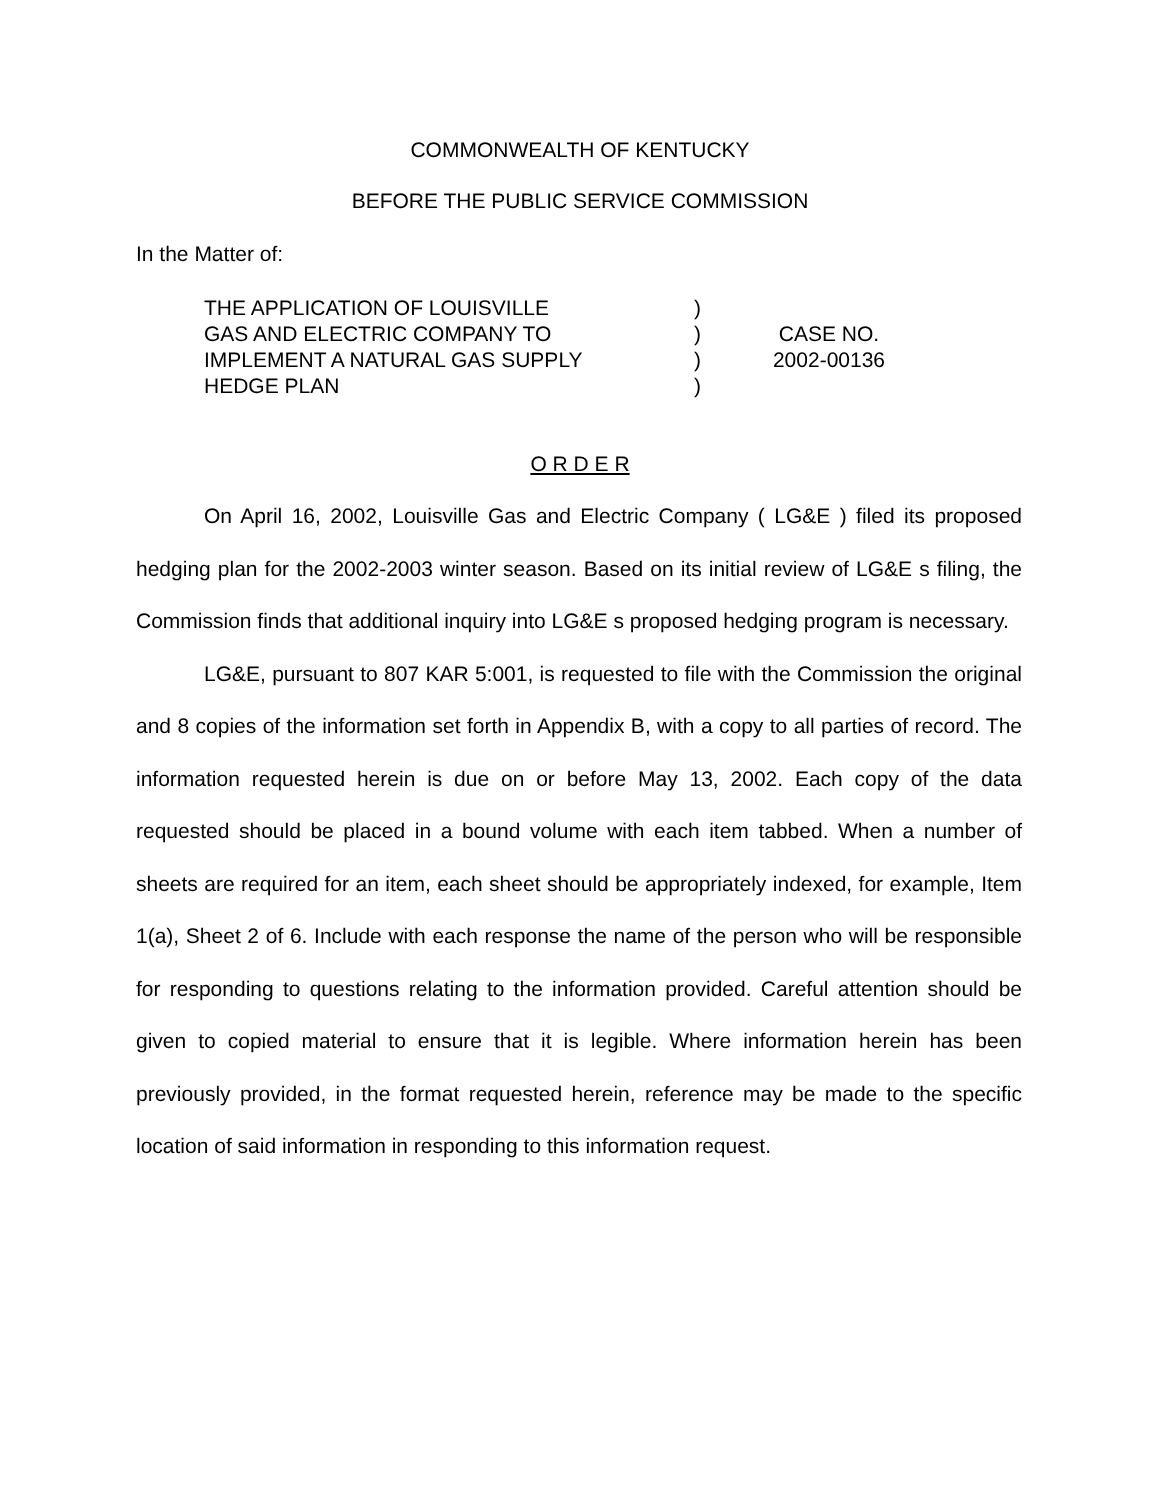COMMONWEALTH OF KENTUCKY
BEFORE THE PUBLIC SERVICE COMMISSION
In the Matter of:
THE APPLICATION OF LOUISVILLE
GAS AND ELECTRIC COMPANY TO
IMPLEMENT A NATURAL GAS SUPPLY
HEDGE PLAN
)
)
)
)
CASE NO.
2002-00136
O R D E R
On April 16, 2002, Louisville Gas and Electric Company ( LG&E ) filed its proposed hedging plan for the 2002-2003 winter season. Based on its initial review of LG&E s filing, the Commission finds that additional inquiry into LG&E s proposed hedging program is necessary.
LG&E, pursuant to 807 KAR 5:001, is requested to file with the Commission the original and 8 copies of the information set forth in Appendix B, with a copy to all parties of record. The information requested herein is due on or before May 13, 2002. Each copy of the data requested should be placed in a bound volume with each item tabbed. When a number of sheets are required for an item, each sheet should be appropriately indexed, for example, Item 1(a), Sheet 2 of 6. Include with each response the name of the person who will be responsible for responding to questions relating to the information provided. Careful attention should be given to copied material to ensure that it is legible. Where information herein has been previously provided, in the format requested herein, reference may be made to the specific location of said information in responding to this information request.